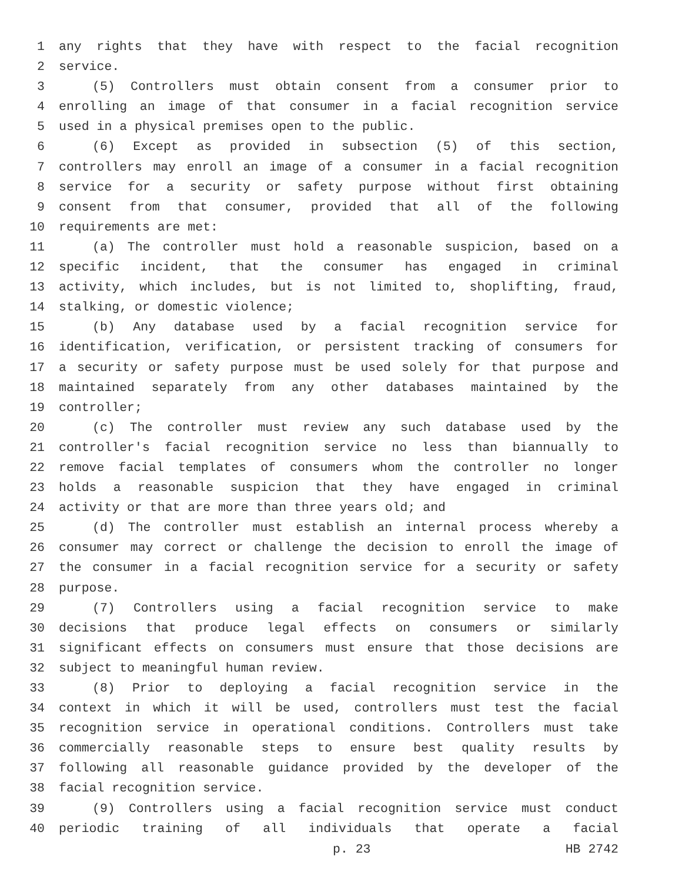1 any rights that they have with respect to the facial recognition
2 service.
3 (5) Controllers must obtain consent from a consumer prior to
4 enrolling an image of that consumer in a facial recognition service
5 used in a physical premises open to the public.
6 (6) Except as provided in subsection (5) of this section,
7 controllers may enroll an image of a consumer in a facial recognition
8 service for a security or safety purpose without first obtaining
9 consent from that consumer, provided that all of the following
10 requirements are met:
11 (a) The controller must hold a reasonable suspicion, based on a
12 specific incident, that the consumer has engaged in criminal
13 activity, which includes, but is not limited to, shoplifting, fraud,
14 stalking, or domestic violence;
15 (b) Any database used by a facial recognition service for
16 identification, verification, or persistent tracking of consumers for
17 a security or safety purpose must be used solely for that purpose and
18 maintained separately from any other databases maintained by the
19 controller;
20 (c) The controller must review any such database used by the
21 controller's facial recognition service no less than biannually to
22 remove facial templates of consumers whom the controller no longer
23 holds a reasonable suspicion that they have engaged in criminal
24 activity or that are more than three years old; and
25 (d) The controller must establish an internal process whereby a
26 consumer may correct or challenge the decision to enroll the image of
27 the consumer in a facial recognition service for a security or safety
28 purpose.
29 (7) Controllers using a facial recognition service to make
30 decisions that produce legal effects on consumers or similarly
31 significant effects on consumers must ensure that those decisions are
32 subject to meaningful human review.
33 (8) Prior to deploying a facial recognition service in the
34 context in which it will be used, controllers must test the facial
35 recognition service in operational conditions. Controllers must take
36 commercially reasonable steps to ensure best quality results by
37 following all reasonable guidance provided by the developer of the
38 facial recognition service.
39 (9) Controllers using a facial recognition service must conduct
40 periodic training of all individuals that operate a facial
p. 23 HB 2742